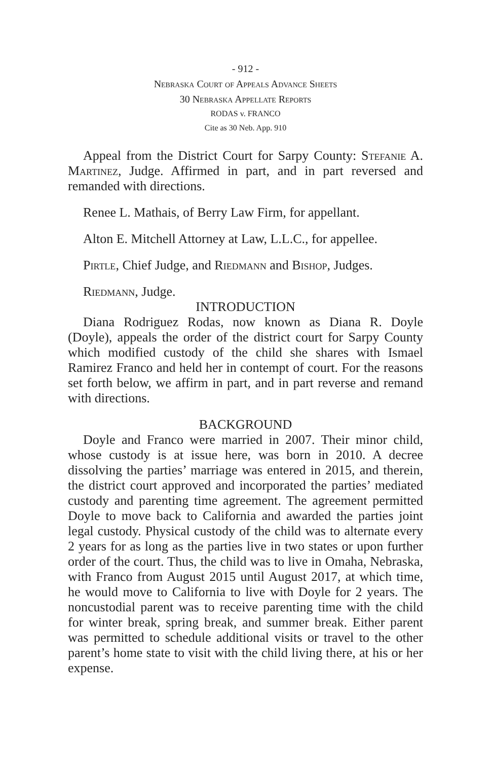- 912 -
Nebraska Court of Appeals Advance Sheets
30 Nebraska Appellate Reports
RODAS v. FRANCO
Cite as 30 Neb. App. 910
Appeal from the District Court for Sarpy County: Stefanie A. Martinez, Judge. Affirmed in part, and in part reversed and remanded with directions.
Renee L. Mathais, of Berry Law Firm, for appellant.
Alton E. Mitchell Attorney at Law, L.L.C., for appellee.
Pirtle, Chief Judge, and Riedmann and Bishop, Judges.
Riedmann, Judge.
INTRODUCTION
Diana Rodriguez Rodas, now known as Diana R. Doyle (Doyle), appeals the order of the district court for Sarpy County which modified custody of the child she shares with Ismael Ramirez Franco and held her in contempt of court. For the reasons set forth below, we affirm in part, and in part reverse and remand with directions.
BACKGROUND
Doyle and Franco were married in 2007. Their minor child, whose custody is at issue here, was born in 2010. A decree dissolving the parties’ marriage was entered in 2015, and therein, the district court approved and incorporated the parties’ mediated custody and parenting time agreement. The agreement permitted Doyle to move back to California and awarded the parties joint legal custody. Physical custody of the child was to alternate every 2 years for as long as the parties live in two states or upon further order of the court. Thus, the child was to live in Omaha, Nebraska, with Franco from August 2015 until August 2017, at which time, he would move to California to live with Doyle for 2 years. The noncustodial parent was to receive parenting time with the child for winter break, spring break, and summer break. Either parent was permitted to schedule additional visits or travel to the other parent’s home state to visit with the child living there, at his or her expense.